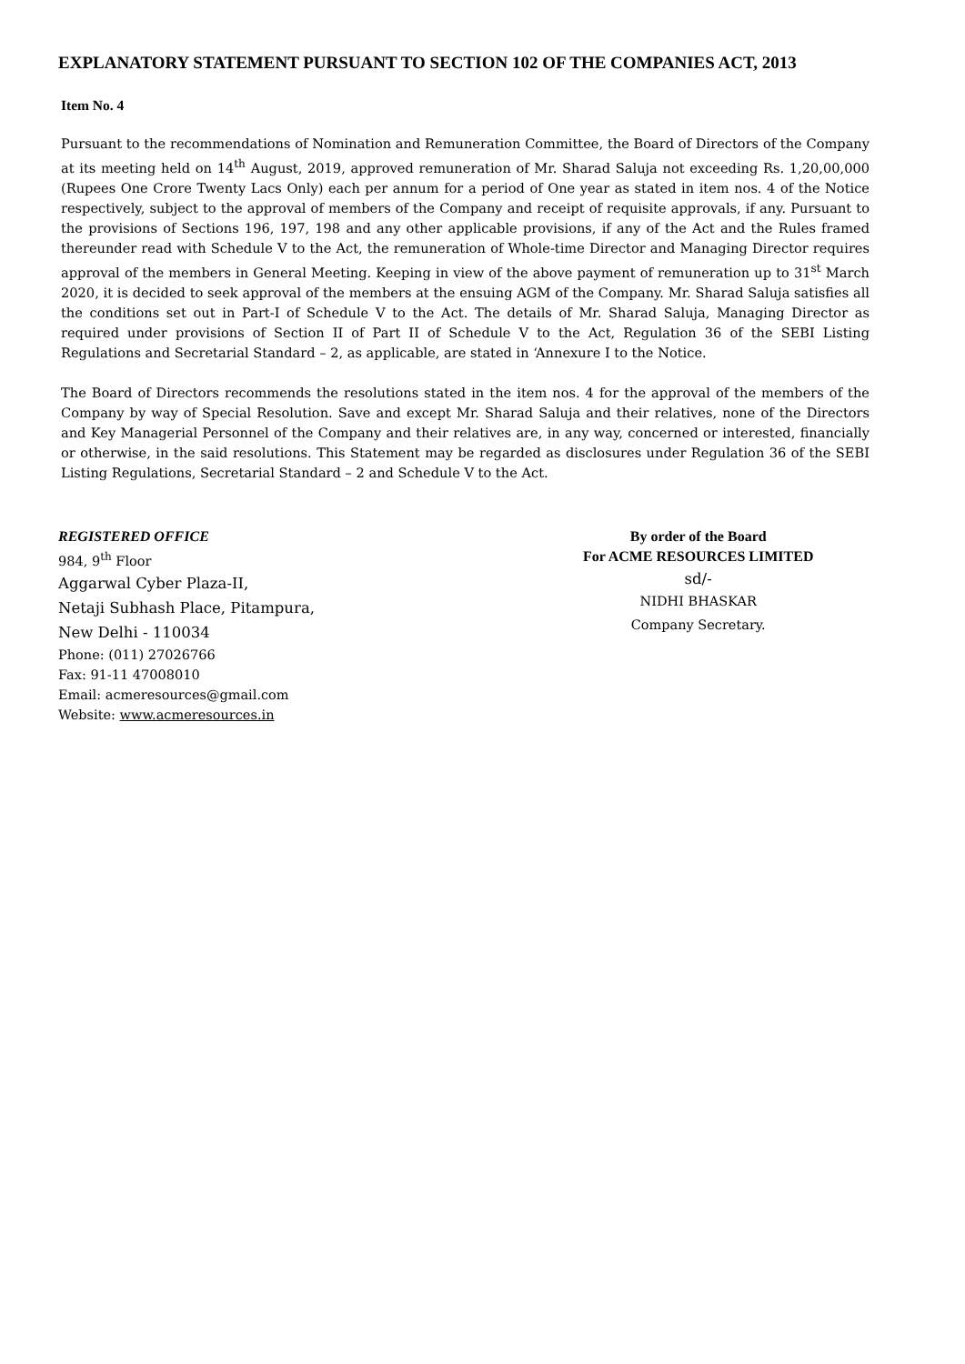EXPLANATORY STATEMENT PURSUANT TO SECTION 102 OF THE COMPANIES ACT, 2013
Item No. 4
Pursuant to the recommendations of Nomination and Remuneration Committee, the Board of Directors of the Company at its meeting held on 14<sup>th</sup> August, 2019, approved remuneration of Mr. Sharad Saluja not exceeding Rs. 1,20,00,000 (Rupees One Crore Twenty Lacs Only) each per annum for a period of One year as stated in item nos. 4 of the Notice respectively, subject to the approval of members of the Company and receipt of requisite approvals, if any. Pursuant to the provisions of Sections 196, 197, 198 and any other applicable provisions, if any of the Act and the Rules framed thereunder read with Schedule V to the Act, the remuneration of Whole-time Director and Managing Director requires approval of the members in General Meeting. Keeping in view of the above payment of remuneration up to 31<sup>st</sup> March 2020, it is decided to seek approval of the members at the ensuing AGM of the Company. Mr. Sharad Saluja satisfies all the conditions set out in Part-I of Schedule V to the Act. The details of Mr. Sharad Saluja, Managing Director as required under provisions of Section II of Part II of Schedule V to the Act, Regulation 36 of the SEBI Listing Regulations and Secretarial Standard – 2, as applicable, are stated in ‘Annexure I to the Notice.
The Board of Directors recommends the resolutions stated in the item nos. 4 for the approval of the members of the Company by way of Special Resolution. Save and except Mr. Sharad Saluja and their relatives, none of the Directors and Key Managerial Personnel of the Company and their relatives are, in any way, concerned or interested, financially or otherwise, in the said resolutions. This Statement may be regarded as disclosures under Regulation 36 of the SEBI Listing Regulations, Secretarial Standard – 2 and Schedule V to the Act.
REGISTERED OFFICE
984, 9<sup>th</sup> Floor
Aggarwal Cyber Plaza-II,
Netaji Subhash Place, Pitampura,
New Delhi - 110034
Phone: (011) 27026766
Fax: 91-11 47008010
Email: acmeresources@gmail.com
Website: www.acmeresources.in
By order of the Board
For ACME RESOURCES LIMITED
sd/-
NIDHI BHASKAR
Company Secretary.